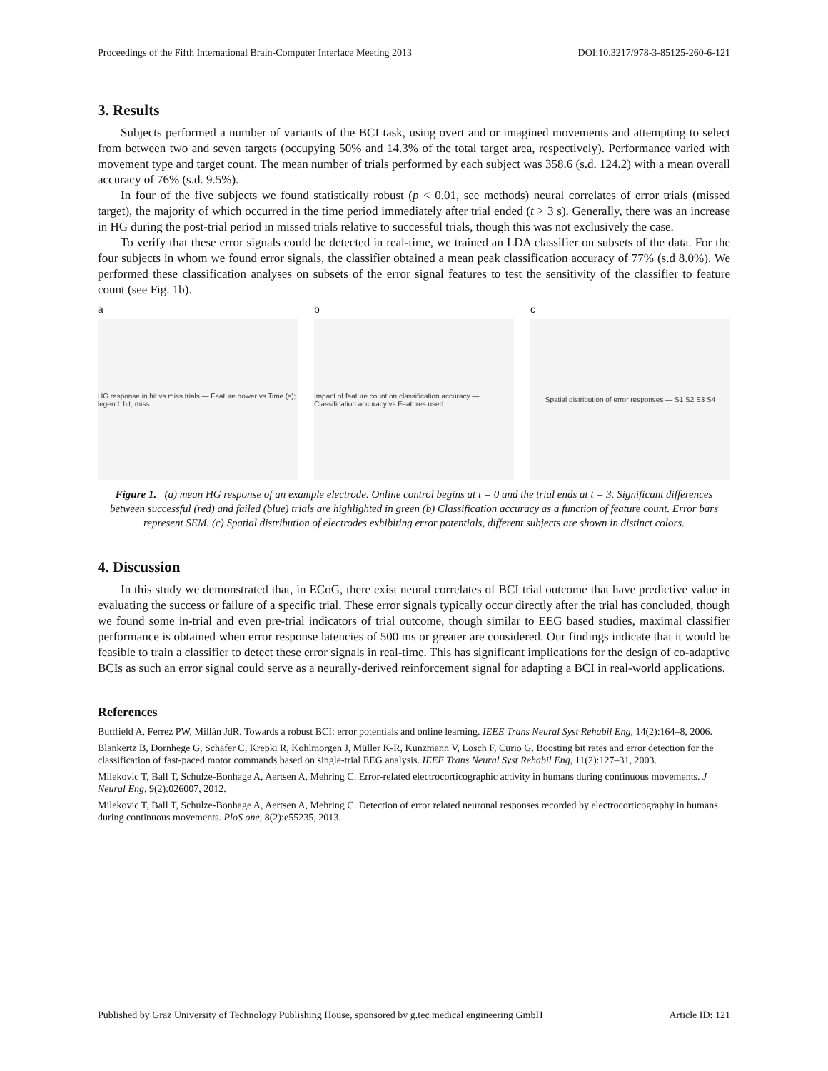Proceedings of the Fifth International Brain-Computer Interface Meeting 2013 DOI:10.3217/978-3-85125-260-6-121
3. Results
Subjects performed a number of variants of the BCI task, using overt and or imagined movements and attempting to select from between two and seven targets (occupying 50% and 14.3% of the total target area, respectively). Performance varied with movement type and target count. The mean number of trials performed by each subject was 358.6 (s.d. 124.2) with a mean overall accuracy of 76% (s.d. 9.5%).
In four of the five subjects we found statistically robust (p < 0.01, see methods) neural correlates of error trials (missed target), the majority of which occurred in the time period immediately after trial ended (t > 3 s). Generally, there was an increase in HG during the post-trial period in missed trials relative to successful trials, though this was not exclusively the case.
To verify that these error signals could be detected in real-time, we trained an LDA classifier on subsets of the data. For the four subjects in whom we found error signals, the classifier obtained a mean peak classification accuracy of 77% (s.d 8.0%). We performed these classification analyses on subsets of the error signal features to test the sensitivity of the classifier to feature count (see Fig. 1b).
a
HG response in hit vs miss trials — Feature power vs Time (s); legend: hit, miss
b
Impact of feature count on classification accuracy — Classification accuracy vs Features used
c
Spatial distribution of error responses — S1 S2 S3 S4
Figure 1. (a) mean HG response of an example electrode. Online control begins at t = 0 and the trial ends at t = 3. Significant differences between successful (red) and failed (blue) trials are highlighted in green (b) Classification accuracy as a function of feature count. Error bars represent SEM. (c) Spatial distribution of electrodes exhibiting error potentials, different subjects are shown in distinct colors.
4. Discussion
In this study we demonstrated that, in ECoG, there exist neural correlates of BCI trial outcome that have predictive value in evaluating the success or failure of a specific trial. These error signals typically occur directly after the trial has concluded, though we found some in-trial and even pre-trial indicators of trial outcome, though similar to EEG based studies, maximal classifier performance is obtained when error response latencies of 500 ms or greater are considered. Our findings indicate that it would be feasible to train a classifier to detect these error signals in real-time. This has significant implications for the design of co-adaptive BCIs as such an error signal could serve as a neurally-derived reinforcement signal for adapting a BCI in real-world applications.
References
Buttfield A, Ferrez PW, Millán JdR. Towards a robust BCI: error potentials and online learning. IEEE Trans Neural Syst Rehabil Eng, 14(2):164–8, 2006.
Blankertz B, Dornhege G, Schäfer C, Krepki R, Kohlmorgen J, Müller K-R, Kunzmann V, Losch F, Curio G. Boosting bit rates and error detection for the classification of fast-paced motor commands based on single-trial EEG analysis. IEEE Trans Neural Syst Rehabil Eng, 11(2):127–31, 2003.
Milekovic T, Ball T, Schulze-Bonhage A, Aertsen A, Mehring C. Error-related electrocorticographic activity in humans during continuous movements. J Neural Eng, 9(2):026007, 2012.
Milekovic T, Ball T, Schulze-Bonhage A, Aertsen A, Mehring C. Detection of error related neuronal responses recorded by electrocorticography in humans during continuous movements. PloS one, 8(2):e55235, 2013.
Published by Graz University of Technology Publishing House, sponsored by g.tec medical engineering GmbH Article ID: 121